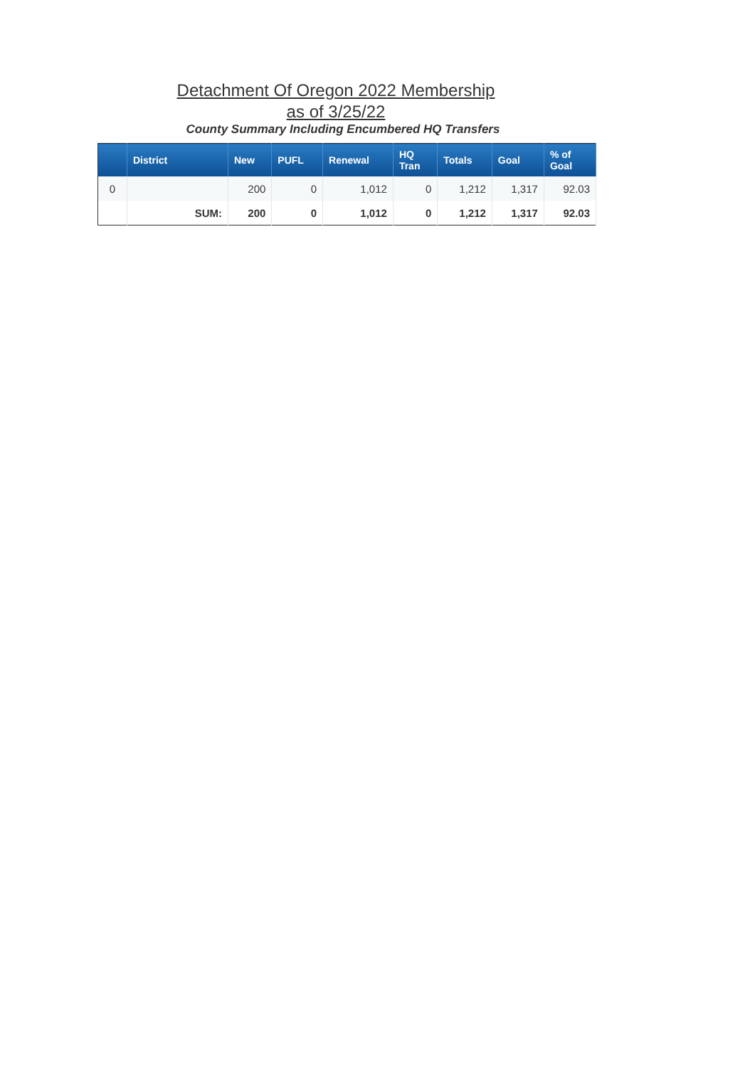Detachment Of Oregon 2022 Membership
as of 3/25/22
County Summary Including Encumbered HQ Transfers
| | District | New | PUFL | Renewal | HQ Tran | Totals | Goal | % of Goal |
| --- | --- | --- | --- | --- | --- | --- | --- | --- |
| 0 | | 200 | 0 | 1,012 | 0 | 1,212 | 1,317 | 92.03 |
| | SUM: | 200 | 0 | 1,012 | 0 | 1,212 | 1,317 | 92.03 |